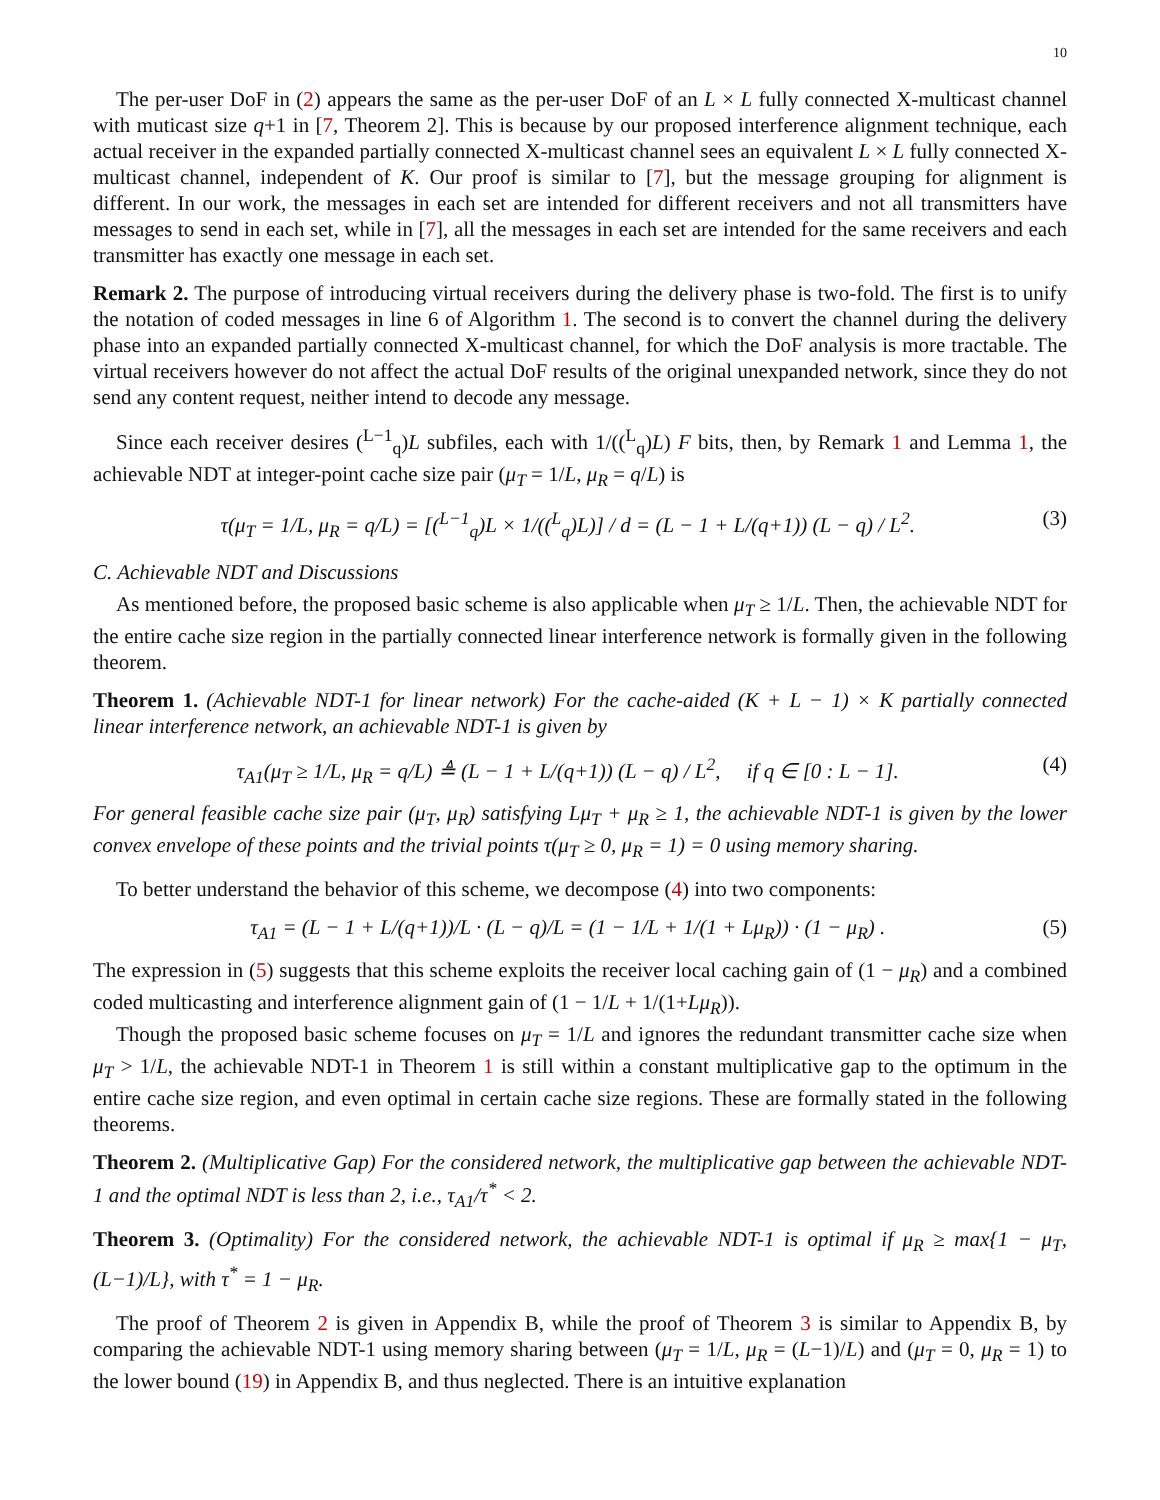10
The per-user DoF in (2) appears the same as the per-user DoF of an L × L fully connected X-multicast channel with muticast size q+1 in [7, Theorem 2]. This is because by our proposed interference alignment technique, each actual receiver in the expanded partially connected X-multicast channel sees an equivalent L × L fully connected X-multicast channel, independent of K. Our proof is similar to [7], but the message grouping for alignment is different. In our work, the messages in each set are intended for different receivers and not all transmitters have messages to send in each set, while in [7], all the messages in each set are intended for the same receivers and each transmitter has exactly one message in each set.
Remark 2. The purpose of introducing virtual receivers during the delivery phase is two-fold. The first is to unify the notation of coded messages in line 6 of Algorithm 1. The second is to convert the channel during the delivery phase into an expanded partially connected X-multicast channel, for which the DoF analysis is more tractable. The virtual receivers however do not affect the actual DoF results of the original unexpanded network, since they do not send any content request, neither intend to decode any message.
Since each receiver desires (<sup>L−1</sup><sub>q</sub>)L subfiles, each with 1/((<sup>L</sup><sub>q</sub>)L) F bits, then, by Remark 1 and Lemma 1, the achievable NDT at integer-point cache size pair (μ<sub>T</sub> = 1/L, μ<sub>R</sub> = q/L) is
τ(μ<sub>T</sub> = 1/L, μ<sub>R</sub> = q/L) = [(<sup>L−1</sup><sub>q</sub>)L × 1/((<sup>L</sup><sub>q</sub>)L)] / d = (L − 1 + L/(q+1)) (L − q) / L<sup>2</sup>. (3)
C. Achievable NDT and Discussions
As mentioned before, the proposed basic scheme is also applicable when μ<sub>T</sub> ≥ 1/L. Then, the achievable NDT for the entire cache size region in the partially connected linear interference network is formally given in the following theorem.
Theorem 1. (Achievable NDT-1 for linear network) For the cache-aided (K + L − 1) × K partially connected linear interference network, an achievable NDT-1 is given by
τ<sub>A1</sub>(μ<sub>T</sub> ≥ 1/L, μ<sub>R</sub> = q/L) ≜ (L − 1 + L/(q+1)) (L − q) / L<sup>2</sup>, if q ∈ [0 : L − 1]. (4)
For general feasible cache size pair (μ<sub>T</sub>, μ<sub>R</sub>) satisfying Lμ<sub>T</sub> + μ<sub>R</sub> ≥ 1, the achievable NDT-1 is given by the lower convex envelope of these points and the trivial points τ(μ<sub>T</sub> ≥ 0, μ<sub>R</sub> = 1) = 0 using memory sharing.
To better understand the behavior of this scheme, we decompose (4) into two components:
τ<sub>A1</sub> = (L − 1 + L/(q+1))/L · (L − q)/L = (1 − 1/L + 1/(1 + Lμ<sub>R</sub>)) · (1 − μ<sub>R</sub>) . (5)
The expression in (5) suggests that this scheme exploits the receiver local caching gain of (1 − μ<sub>R</sub>) and a combined coded multicasting and interference alignment gain of (1 − 1/L + 1/(1+Lμ<sub>R</sub>)).
Though the proposed basic scheme focuses on μ<sub>T</sub> = 1/L and ignores the redundant transmitter cache size when μ<sub>T</sub> > 1/L, the achievable NDT-1 in Theorem 1 is still within a constant multiplicative gap to the optimum in the entire cache size region, and even optimal in certain cache size regions. These are formally stated in the following theorems.
Theorem 2. (Multiplicative Gap) For the considered network, the multiplicative gap between the achievable NDT-1 and the optimal NDT is less than 2, i.e., τ<sub>A1</sub>/τ<sup>*</sup> < 2.
Theorem 3. (Optimality) For the considered network, the achievable NDT-1 is optimal if μ<sub>R</sub> ≥ max{1 − μ<sub>T</sub>, (L−1)/L}, with τ<sup>*</sup> = 1 − μ<sub>R</sub>.
The proof of Theorem 2 is given in Appendix B, while the proof of Theorem 3 is similar to Appendix B, by comparing the achievable NDT-1 using memory sharing between (μ<sub>T</sub> = 1/L, μ<sub>R</sub> = (L−1)/L) and (μ<sub>T</sub> = 0, μ<sub>R</sub> = 1) to the lower bound (19) in Appendix B, and thus neglected. There is an intuitive explanation